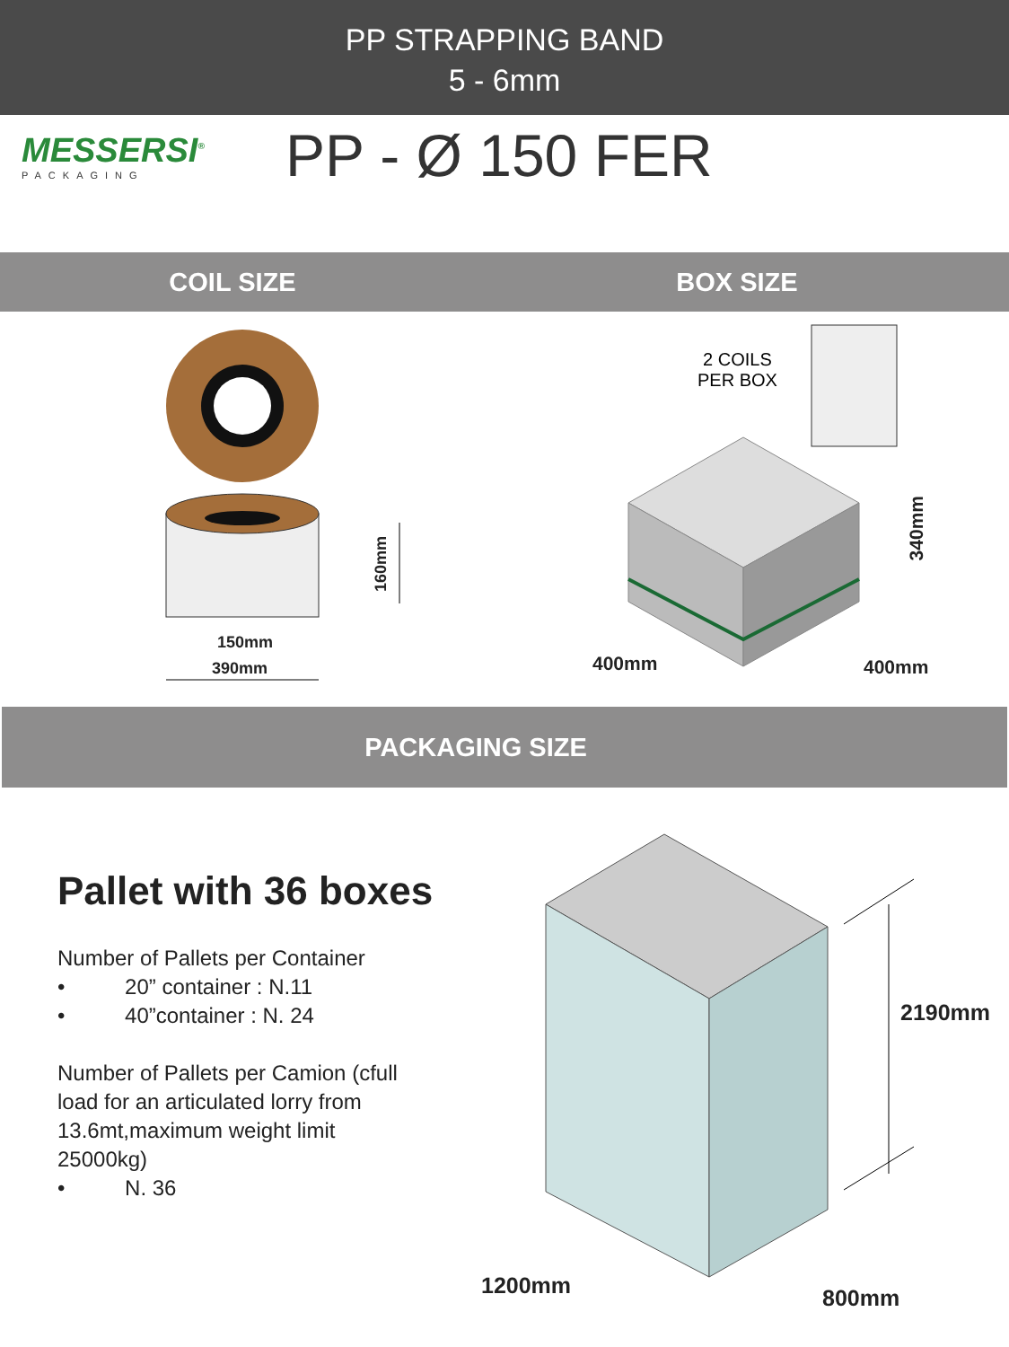PP STRAPPING BAND
5 - 6mm
MESSERSI<sup>®</sup>
PACKAGING
PP - Ø 150 FER
COIL SIZE BOX SIZE
160mm
150mm
390mm
2 COILS
PER BOX
340mm
400mm 400mm
PACKAGING SIZE
Pallet with 36 boxes
Number of Pallets per Container
• 20” container : N.11
• 40”container : N. 24
Number of Pallets per Camion (cfull
load for an articulated lorry from
13.6mt,maximum weight limit
25000kg)
• N. 36
2190mm
1200mm 800mm